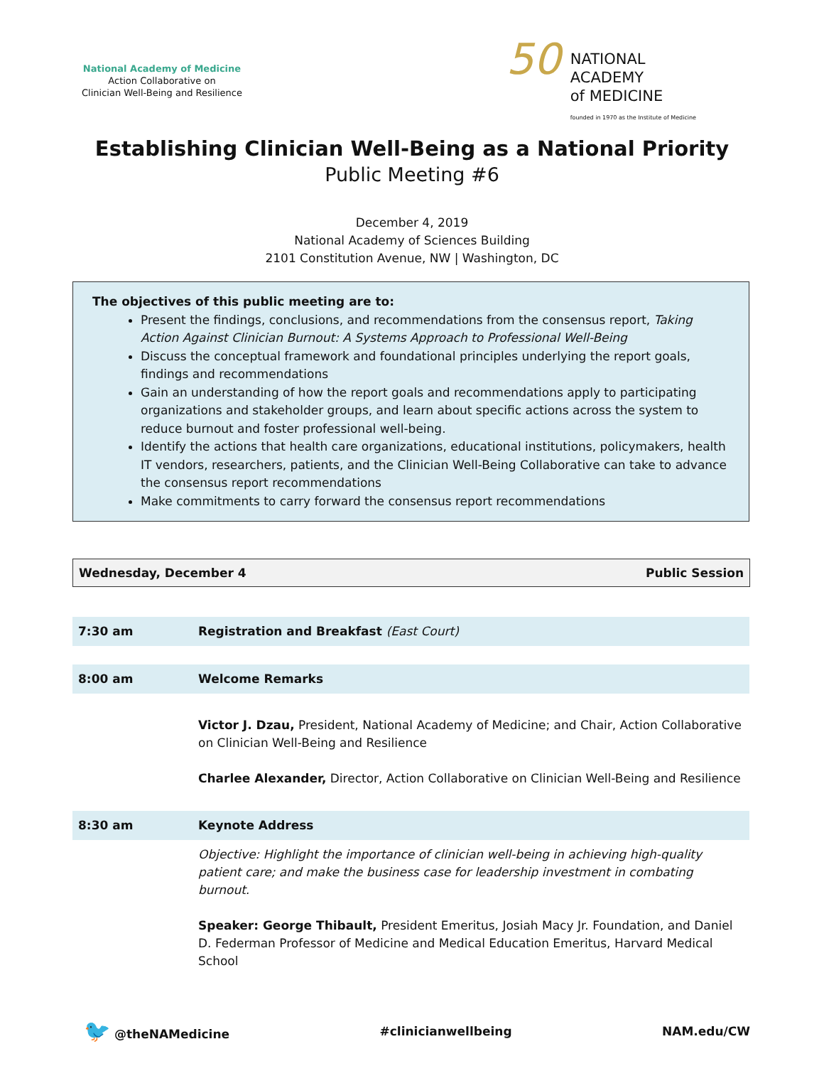National Academy of Medicine
Action Collaborative on
Clinician Well-Being and Resilience
50 NATIONAL
ACADEMY
of MEDICINE
founded in 1970 as the Institute of Medicine
Establishing Clinician Well-Being as a National Priority
Public Meeting #6
December 4, 2019
National Academy of Sciences Building
2101 Constitution Avenue, NW | Washington, DC
The objectives of this public meeting are to:
Present the findings, conclusions, and recommendations from the consensus report, Taking Action Against Clinician Burnout: A Systems Approach to Professional Well-Being
Discuss the conceptual framework and foundational principles underlying the report goals, findings and recommendations
Gain an understanding of how the report goals and recommendations apply to participating organizations and stakeholder groups, and learn about specific actions across the system to reduce burnout and foster professional well-being.
Identify the actions that health care organizations, educational institutions, policymakers, health IT vendors, researchers, patients, and the Clinician Well-Being Collaborative can take to advance the consensus report recommendations
Make commitments to carry forward the consensus report recommendations
Wednesday, December 4 Public Session
| 7:30 am | Registration and Breakfast (East Court) |
| 8:00 am | Welcome Remarks |
| | Victor J. Dzau, President, National Academy of Medicine; and Chair, Action Collaborative on Clinician Well-Being and Resilience Charlee Alexander, Director, Action Collaborative on Clinician Well-Being and Resilience |
| 8:30 am | Keynote Address |
| | Objective: Highlight the importance of clinician well-being in achieving high-quality patient care; and make the business case for leadership investment in combating burnout. Speaker: George Thibault, President Emeritus, Josiah Macy Jr. Foundation, and Daniel D. Federman Professor of Medicine and Medical Education Emeritus, Harvard Medical School |
🐦 @theNAMedicine #clinicianwellbeing NAM.edu/CW